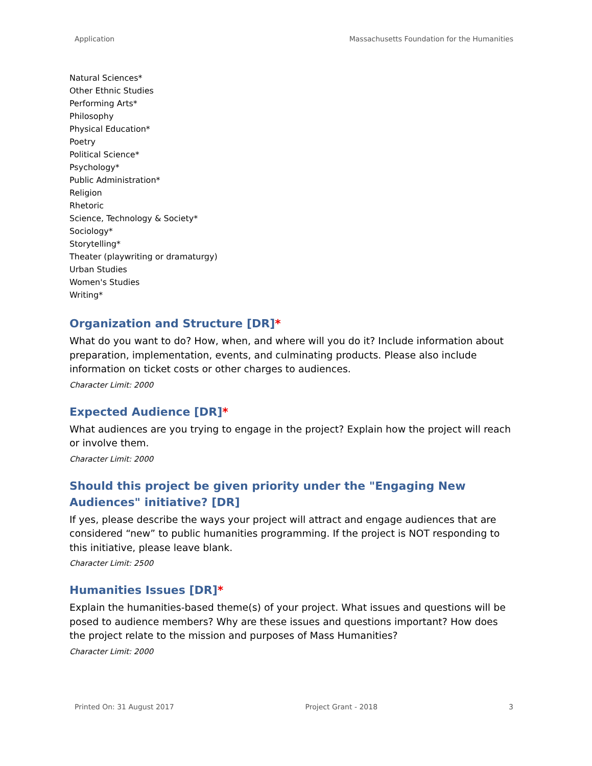Application Massachusetts Foundation for the Humanities
Natural Sciences*
Other Ethnic Studies
Performing Arts*
Philosophy
Physical Education*
Poetry
Political Science*
Psychology*
Public Administration*
Religion
Rhetoric
Science, Technology & Society*
Sociology*
Storytelling*
Theater (playwriting or dramaturgy)
Urban Studies
Women's Studies
Writing*
Organization and Structure [DR]*
What do you want to do? How, when, and where will you do it? Include information about preparation, implementation, events, and culminating products. Please also include information on ticket costs or other charges to audiences.
Character Limit: 2000
Expected Audience [DR]*
What audiences are you trying to engage in the project? Explain how the project will reach or involve them.
Character Limit: 2000
Should this project be given priority under the "Engaging New Audiences" initiative? [DR]
If yes, please describe the ways your project will attract and engage audiences that are considered “new” to public humanities programming. If the project is NOT responding to this initiative, please leave blank.
Character Limit: 2500
Humanities Issues [DR]*
Explain the humanities-based theme(s) of your project. What issues and questions will be posed to audience members? Why are these issues and questions important? How does the project relate to the mission and purposes of Mass Humanities?
Character Limit: 2000
Printed On: 31 August 2017 Project Grant - 2018 3